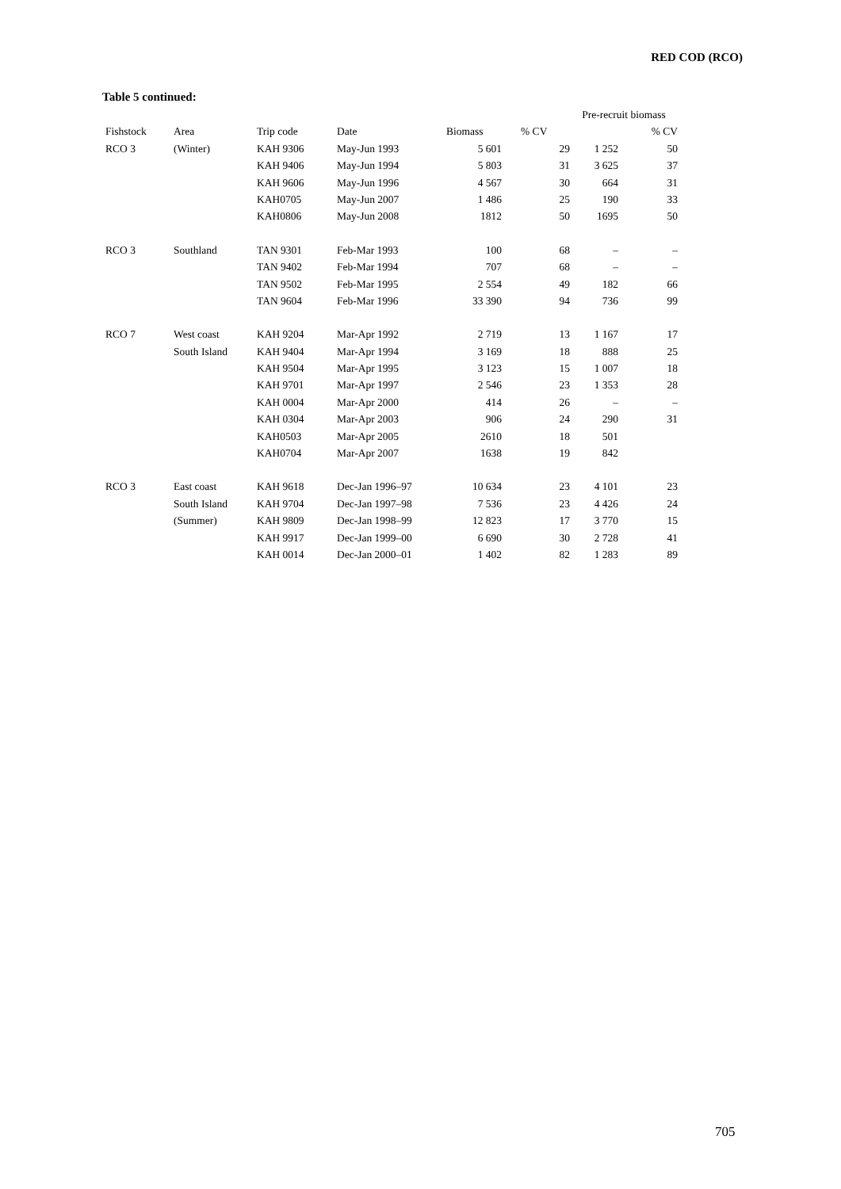RED COD (RCO)
Table 5 continued:
| | | | | | | Pre-recruit biomass | |
| --- | --- | --- | --- | --- | --- | --- | --- |
| Fishstock | Area | Trip code | Date | Biomass | % CV | | % CV |
| RCO 3 | (Winter) | KAH 9306 | May-Jun 1993 | 5 601 | 29 | 1 252 | 50 |
| | | KAH 9406 | May-Jun 1994 | 5 803 | 31 | 3 625 | 37 |
| | | KAH 9606 | May-Jun 1996 | 4 567 | 30 | 664 | 31 |
| | | KAH0705 | May-Jun 2007 | 1 486 | 25 | 190 | 33 |
| | | KAH0806 | May-Jun 2008 | 1812 | 50 | 1695 | 50 |
| RCO 3 | Southland | TAN 9301 | Feb-Mar 1993 | 100 | 68 | – | – |
| | | TAN 9402 | Feb-Mar 1994 | 707 | 68 | – | – |
| | | TAN 9502 | Feb-Mar 1995 | 2 554 | 49 | 182 | 66 |
| | | TAN 9604 | Feb-Mar 1996 | 33 390 | 94 | 736 | 99 |
| RCO 7 | West coast | KAH 9204 | Mar-Apr 1992 | 2 719 | 13 | 1 167 | 17 |
| | South Island | KAH 9404 | Mar-Apr 1994 | 3 169 | 18 | 888 | 25 |
| | | KAH 9504 | Mar-Apr 1995 | 3 123 | 15 | 1 007 | 18 |
| | | KAH 9701 | Mar-Apr 1997 | 2 546 | 23 | 1 353 | 28 |
| | | KAH 0004 | Mar-Apr 2000 | 414 | 26 | – | – |
| | | KAH 0304 | Mar-Apr 2003 | 906 | 24 | 290 | 31 |
| | | KAH0503 | Mar-Apr 2005 | 2610 | 18 | 501 | |
| | | KAH0704 | Mar-Apr 2007 | 1638 | 19 | 842 | |
| RCO 3 | East coast | KAH 9618 | Dec-Jan 1996–97 | 10 634 | 23 | 4 101 | 23 |
| | South Island | KAH 9704 | Dec-Jan 1997–98 | 7 536 | 23 | 4 426 | 24 |
| | (Summer) | KAH 9809 | Dec-Jan 1998–99 | 12 823 | 17 | 3 770 | 15 |
| | | KAH 9917 | Dec-Jan 1999–00 | 6 690 | 30 | 2 728 | 41 |
| | | KAH 0014 | Dec-Jan 2000–01 | 1 402 | 82 | 1 283 | 89 |
705